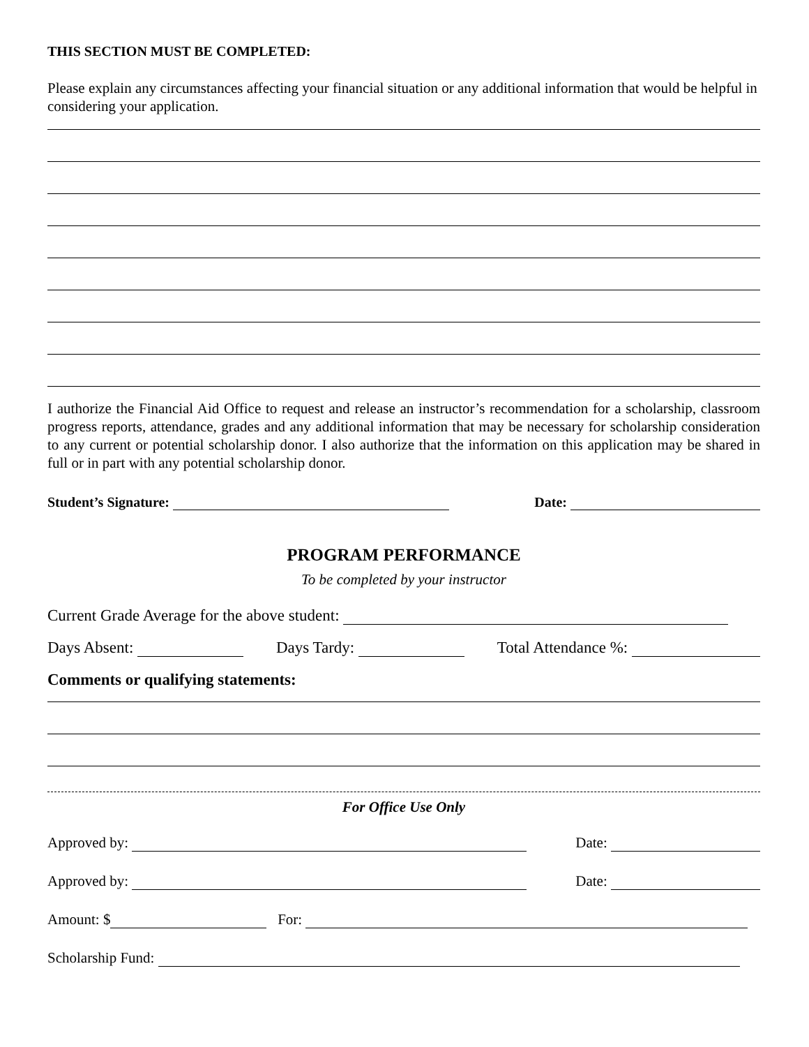THIS SECTION MUST BE COMPLETED:
Please explain any circumstances affecting your financial situation or any additional information that would be helpful in considering your application.
I authorize the Financial Aid Office to request and release an instructor’s recommendation for a scholarship, classroom progress reports, attendance, grades and any additional information that may be necessary for scholarship consideration to any current or potential scholarship donor. I also authorize that the information on this application may be shared in full or in part with any potential scholarship donor.
Student’s Signature: Date:
PROGRAM PERFORMANCE
To be completed by your instructor
Current Grade Average for the above student:
Days Absent: Days Tardy: Total Attendance %:
Comments or qualifying statements:
For Office Use Only
Approved by: Date:
Approved by: Date:
Amount: $ For:
Scholarship Fund: